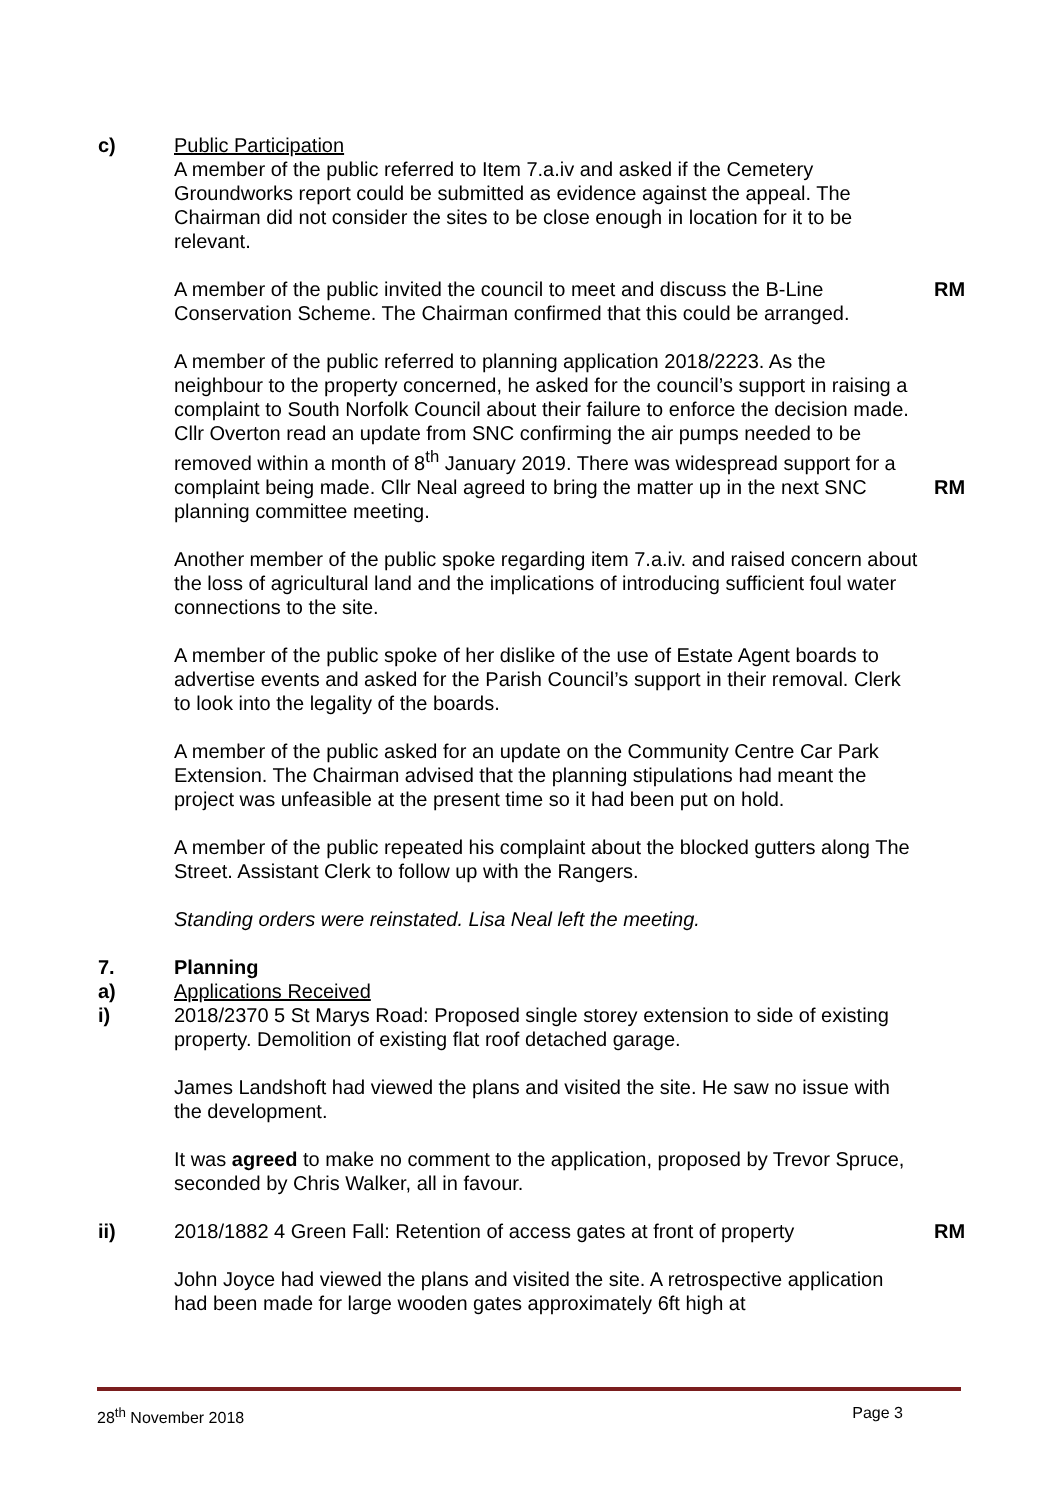c) Public Participation
A member of the public referred to Item 7.a.iv and asked if the Cemetery Groundworks report could be submitted as evidence against the appeal. The Chairman did not consider the sites to be close enough in location for it to be relevant.
A member of the public invited the council to meet and discuss the B-Line Conservation Scheme. The Chairman confirmed that this could be arranged.
RM
A member of the public referred to planning application 2018/2223. As the neighbour to the property concerned, he asked for the council’s support in raising a complaint to South Norfolk Council about their failure to enforce the decision made. Cllr Overton read an update from SNC confirming the air pumps needed to be removed within a month of 8<sup>th</sup> January 2019. There was widespread support for a complaint being made. Cllr Neal agreed to bring the matter up in the next SNC planning committee meeting.
RM
Another member of the public spoke regarding item 7.a.iv. and raised concern about the loss of agricultural land and the implications of introducing sufficient foul water connections to the site.
A member of the public spoke of her dislike of the use of Estate Agent boards to advertise events and asked for the Parish Council’s support in their removal. Clerk to look into the legality of the boards.
A member of the public asked for an update on the Community Centre Car Park Extension. The Chairman advised that the planning stipulations had meant the project was unfeasible at the present time so it had been put on hold.
A member of the public repeated his complaint about the blocked gutters along The Street. Assistant Clerk to follow up with the Rangers.
Standing orders were reinstated. Lisa Neal left the meeting.
7. Planning
a) Applications Received
i) 2018/2370 5 St Marys Road: Proposed single storey extension to side of existing property. Demolition of existing flat roof detached garage.
James Landshoft had viewed the plans and visited the site. He saw no issue with the development.
It was agreed to make no comment to the application, proposed by Trevor Spruce, seconded by Chris Walker, all in favour.
ii) 2018/1882 4 Green Fall: Retention of access gates at front of property
RM
John Joyce had viewed the plans and visited the site. A retrospective application had been made for large wooden gates approximately 6ft high at
28<sup>th</sup> November 2018 Page 3